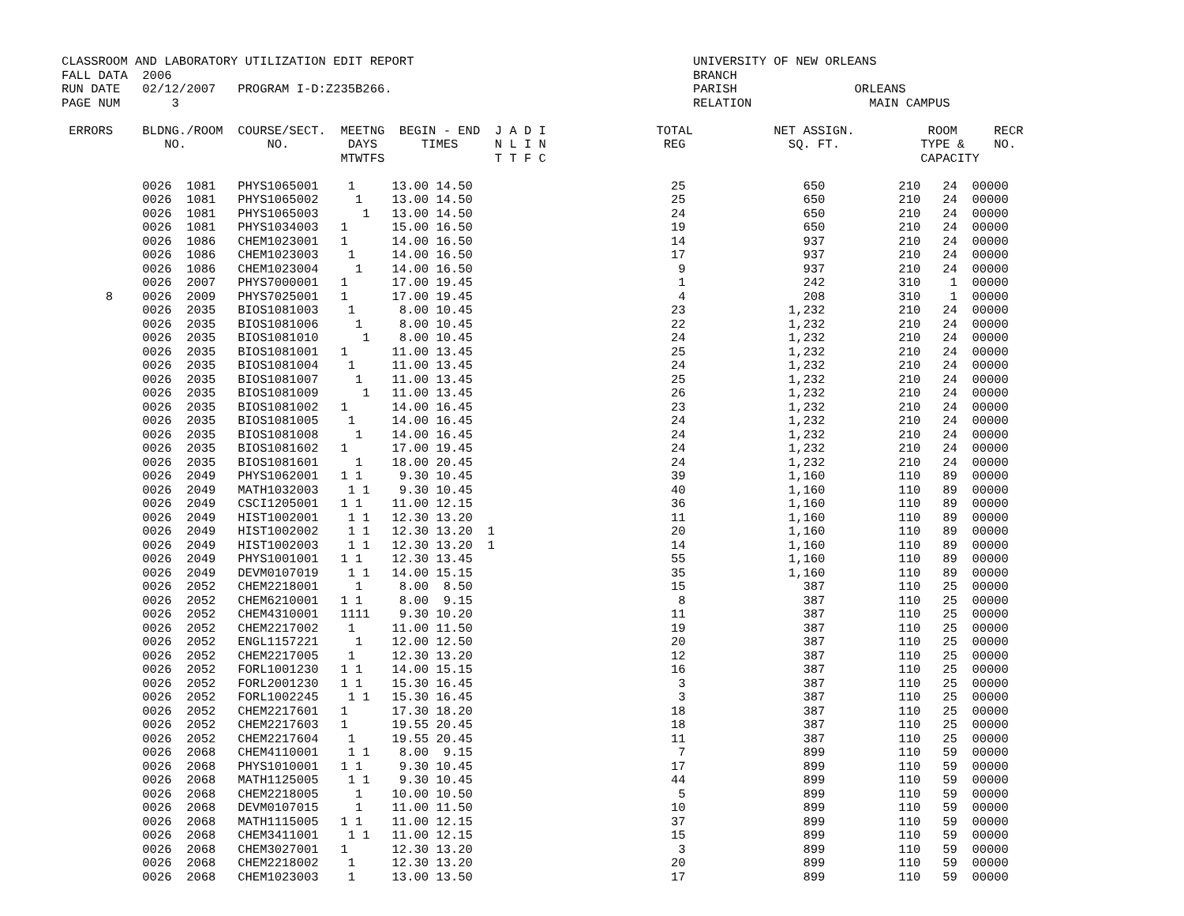CLASSROOM AND LABORATORY UTILIZATION EDIT REPORT                                      UNIVERSITY OF NEW ORLEANS
FALL DATA  2006                                                                       BRANCH
RUN DATE   02/12/2007   PROGRAM I-D:Z235B266.                                         PARISH                ORLEANS
PAGE NUM       3                                                                      RELATION                MAIN CAMPUS

 ERRORS    BLDNG./ROOM  COURSE/SECT.  MEETNG  BEGIN - END  J A D I               TOTAL           NET ASSIGN.          ROOM     RECR
              NO.           NO.        DAYS      TIMES     N L I N                REG              SQ. FT.           TYPE &    NO.
                                      MTWTFS               T T F C                                                   CAPACITY

           0026  1081   PHYS1065001    1     13.00 14.50                           25                650          210   24  00000
           0026  1081   PHYS1065002     1    13.00 14.50                           25                650          210   24  00000
           0026  1081   PHYS1065003      1   13.00 14.50                           24                650          210   24  00000
           0026  1081   PHYS1034003   1      15.00 16.50                           19                650          210   24  00000
           0026  1086   CHEM1023001   1      14.00 16.50                           14                937          210   24  00000
           0026  1086   CHEM1023003    1     14.00 16.50                           17                937          210   24  00000
           0026  1086   CHEM1023004     1    14.00 16.50                            9                937          210   24  00000
           0026  2007   PHYS7000001   1      17.00 19.45                            1                242          310    1  00000
      8    0026  2009   PHYS7025001   1      17.00 19.45                            4                208          310    1  00000
           0026  2035   BIOS1081003    1      8.00 10.45                           23              1,232          210   24  00000
           0026  2035   BIOS1081006     1     8.00 10.45                           22              1,232          210   24  00000
           0026  2035   BIOS1081010      1    8.00 10.45                           24              1,232          210   24  00000
           0026  2035   BIOS1081001   1      11.00 13.45                           25              1,232          210   24  00000
           0026  2035   BIOS1081004    1     11.00 13.45                           24              1,232          210   24  00000
           0026  2035   BIOS1081007     1    11.00 13.45                           25              1,232          210   24  00000
           0026  2035   BIOS1081009      1   11.00 13.45                           26              1,232          210   24  00000
           0026  2035   BIOS1081002   1      14.00 16.45                           23              1,232          210   24  00000
           0026  2035   BIOS1081005    1     14.00 16.45                           24              1,232          210   24  00000
           0026  2035   BIOS1081008     1    14.00 16.45                           24              1,232          210   24  00000
           0026  2035   BIOS1081602   1      17.00 19.45                           24              1,232          210   24  00000
           0026  2035   BIOS1081601     1    18.00 20.45                           24              1,232          210   24  00000
           0026  2049   PHYS1062001   1 1     9.30 10.45                           39              1,160          110   89  00000
           0026  2049   MATH1032003    1 1    9.30 10.45                           40              1,160          110   89  00000
           0026  2049   CSCI1205001   1 1    11.00 12.15                           36              1,160          110   89  00000
           0026  2049   HIST1002001    1 1   12.30 13.20                           11              1,160          110   89  00000
           0026  2049   HIST1002002    1 1   12.30 13.20  1                        20              1,160          110   89  00000
           0026  2049   HIST1002003    1 1   12.30 13.20  1                        14              1,160          110   89  00000
           0026  2049   PHYS1001001   1 1    12.30 13.45                           55              1,160          110   89  00000
           0026  2049   DEVM0107019    1 1   14.00 15.15                           35              1,160          110   89  00000
           0026  2052   CHEM2218001     1     8.00  8.50                           15                387          110   25  00000
           0026  2052   CHEM6210001   1 1     8.00  9.15                            8                387          110   25  00000
           0026  2052   CHEM4310001   1111    9.30 10.20                           11                387          110   25  00000
           0026  2052   CHEM2217002    1     11.00 11.50                           19                387          110   25  00000
           0026  2052   ENGL1157221     1    12.00 12.50                           20                387          110   25  00000
           0026  2052   CHEM2217005    1     12.30 13.20                           12                387          110   25  00000
           0026  2052   FORL1001230   1 1    14.00 15.15                           16                387          110   25  00000
           0026  2052   FORL2001230   1 1    15.30 16.45                            3                387          110   25  00000
           0026  2052   FORL1002245    1 1   15.30 16.45                            3                387          110   25  00000
           0026  2052   CHEM2217601   1      17.30 18.20                           18                387          110   25  00000
           0026  2052   CHEM2217603   1      19.55 20.45                           18                387          110   25  00000
           0026  2052   CHEM2217604    1     19.55 20.45                           11                387          110   25  00000
           0026  2068   CHEM4110001    1 1    8.00  9.15                            7                899          110   59  00000
           0026  2068   PHYS1010001   1 1     9.30 10.45                           17                899          110   59  00000
           0026  2068   MATH1125005    1 1    9.30 10.45                           44                899          110   59  00000
           0026  2068   CHEM2218005     1    10.00 10.50                            5                899          110   59  00000
           0026  2068   DEVM0107015     1    11.00 11.50                           10                899          110   59  00000
           0026  2068   MATH1115005   1 1    11.00 12.15                           37                899          110   59  00000
           0026  2068   CHEM3411001    1 1   11.00 12.15                           15                899          110   59  00000
           0026  2068   CHEM3027001   1      12.30 13.20                            3                899          110   59  00000
           0026  2068   CHEM2218002    1     12.30 13.20                           20                899          110   59  00000
           0026  2068   CHEM1023003    1     13.00 13.50                           17                899          110   59  00000